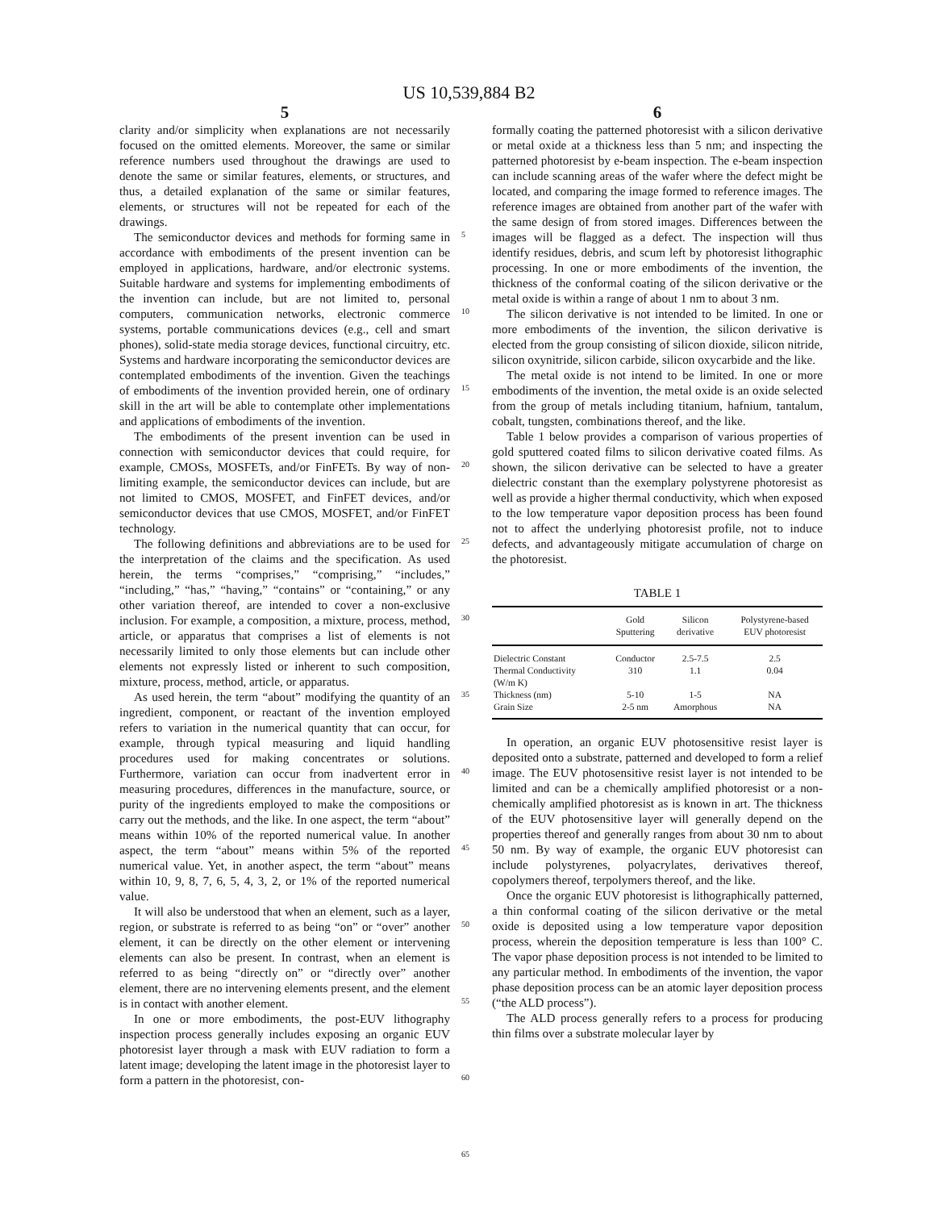US 10,539,884 B2
5
clarity and/or simplicity when explanations are not necessarily focused on the omitted elements. Moreover, the same or similar reference numbers used throughout the drawings are used to denote the same or similar features, elements, or structures, and thus, a detailed explanation of the same or similar features, elements, or structures will not be repeated for each of the drawings.
The semiconductor devices and methods for forming same in accordance with embodiments of the present invention can be employed in applications, hardware, and/or electronic systems. Suitable hardware and systems for implementing embodiments of the invention can include, but are not limited to, personal computers, communication networks, electronic commerce systems, portable communications devices (e.g., cell and smart phones), solid-state media storage devices, functional circuitry, etc. Systems and hardware incorporating the semiconductor devices are contemplated embodiments of the invention. Given the teachings of embodiments of the invention provided herein, one of ordinary skill in the art will be able to contemplate other implementations and applications of embodiments of the invention.
The embodiments of the present invention can be used in connection with semiconductor devices that could require, for example, CMOSs, MOSFETs, and/or FinFETs. By way of non-limiting example, the semiconductor devices can include, but are not limited to CMOS, MOSFET, and FinFET devices, and/or semiconductor devices that use CMOS, MOSFET, and/or FinFET technology.
The following definitions and abbreviations are to be used for the interpretation of the claims and the specification. As used herein, the terms “comprises,” “comprising,” “includes,” “including,” “has,” “having,” “contains” or “containing,” or any other variation thereof, are intended to cover a non-exclusive inclusion. For example, a composition, a mixture, process, method, article, or apparatus that comprises a list of elements is not necessarily limited to only those elements but can include other elements not expressly listed or inherent to such composition, mixture, process, method, article, or apparatus.
As used herein, the term “about” modifying the quantity of an ingredient, component, or reactant of the invention employed refers to variation in the numerical quantity that can occur, for example, through typical measuring and liquid handling procedures used for making concentrates or solutions. Furthermore, variation can occur from inadvertent error in measuring procedures, differences in the manufacture, source, or purity of the ingredients employed to make the compositions or carry out the methods, and the like. In one aspect, the term “about” means within 10% of the reported numerical value. In another aspect, the term “about” means within 5% of the reported numerical value. Yet, in another aspect, the term “about” means within 10, 9, 8, 7, 6, 5, 4, 3, 2, or 1% of the reported numerical value.
It will also be understood that when an element, such as a layer, region, or substrate is referred to as being “on” or “over” another element, it can be directly on the other element or intervening elements can also be present. In contrast, when an element is referred to as being “directly on” or “directly over” another element, there are no intervening elements present, and the element is in contact with another element.
In one or more embodiments, the post-EUV lithography inspection process generally includes exposing an organic EUV photoresist layer through a mask with EUV radiation to form a latent image; developing the latent image in the photoresist layer to form a pattern in the photoresist, con-
5
10
15
20
25
30
35
40
45
50
55
60
65
6
formally coating the patterned photoresist with a silicon derivative or metal oxide at a thickness less than 5 nm; and inspecting the patterned photoresist by e-beam inspection. The e-beam inspection can include scanning areas of the wafer where the defect might be located, and comparing the image formed to reference images. The reference images are obtained from another part of the wafer with the same design of from stored images. Differences between the images will be flagged as a defect. The inspection will thus identify residues, debris, and scum left by photoresist lithographic processing. In one or more embodiments of the invention, the thickness of the conformal coating of the silicon derivative or the metal oxide is within a range of about 1 nm to about 3 nm.
The silicon derivative is not intended to be limited. In one or more embodiments of the invention, the silicon derivative is elected from the group consisting of silicon dioxide, silicon nitride, silicon oxynitride, silicon carbide, silicon oxycarbide and the like.
The metal oxide is not intend to be limited. In one or more embodiments of the invention, the metal oxide is an oxide selected from the group of metals including titanium, hafnium, tantalum, cobalt, tungsten, combinations thereof, and the like.
Table 1 below provides a comparison of various properties of gold sputtered coated films to silicon derivative coated films. As shown, the silicon derivative can be selected to have a greater dielectric constant than the exemplary polystyrene photoresist as well as provide a higher thermal conductivity, which when exposed to the low temperature vapor deposition process has been found not to affect the underlying photoresist profile, not to induce defects, and advantageously mitigate accumulation of charge on the photoresist.
TABLE 1
| | Gold Sputtering | Silicon derivative | Polystyrene-based EUV photoresist |
| --- | --- | --- | --- |
| Dielectric Constant | Conductor | 2.5-7.5 | 2.5 |
| Thermal Conductivity (W/m K) | 310 | 1.1 | 0.04 |
| Thickness (nm) | 5-10 | 1-5 | NA |
| Grain Size | 2-5 nm | Amorphous | NA |
In operation, an organic EUV photosensitive resist layer is deposited onto a substrate, patterned and developed to form a relief image. The EUV photosensitive resist layer is not intended to be limited and can be a chemically amplified photoresist or a non-chemically amplified photoresist as is known in art. The thickness of the EUV photosensitive layer will generally depend on the properties thereof and generally ranges from about 30 nm to about 50 nm. By way of example, the organic EUV photoresist can include polystyrenes, polyacrylates, derivatives thereof, copolymers thereof, terpolymers thereof, and the like.
Once the organic EUV photoresist is lithographically patterned, a thin conformal coating of the silicon derivative or the metal oxide is deposited using a low temperature vapor deposition process, wherein the deposition temperature is less than 100° C. The vapor phase deposition process is not intended to be limited to any particular method. In embodiments of the invention, the vapor phase deposition process can be an atomic layer deposition process (“the ALD process”).
The ALD process generally refers to a process for producing thin films over a substrate molecular layer by